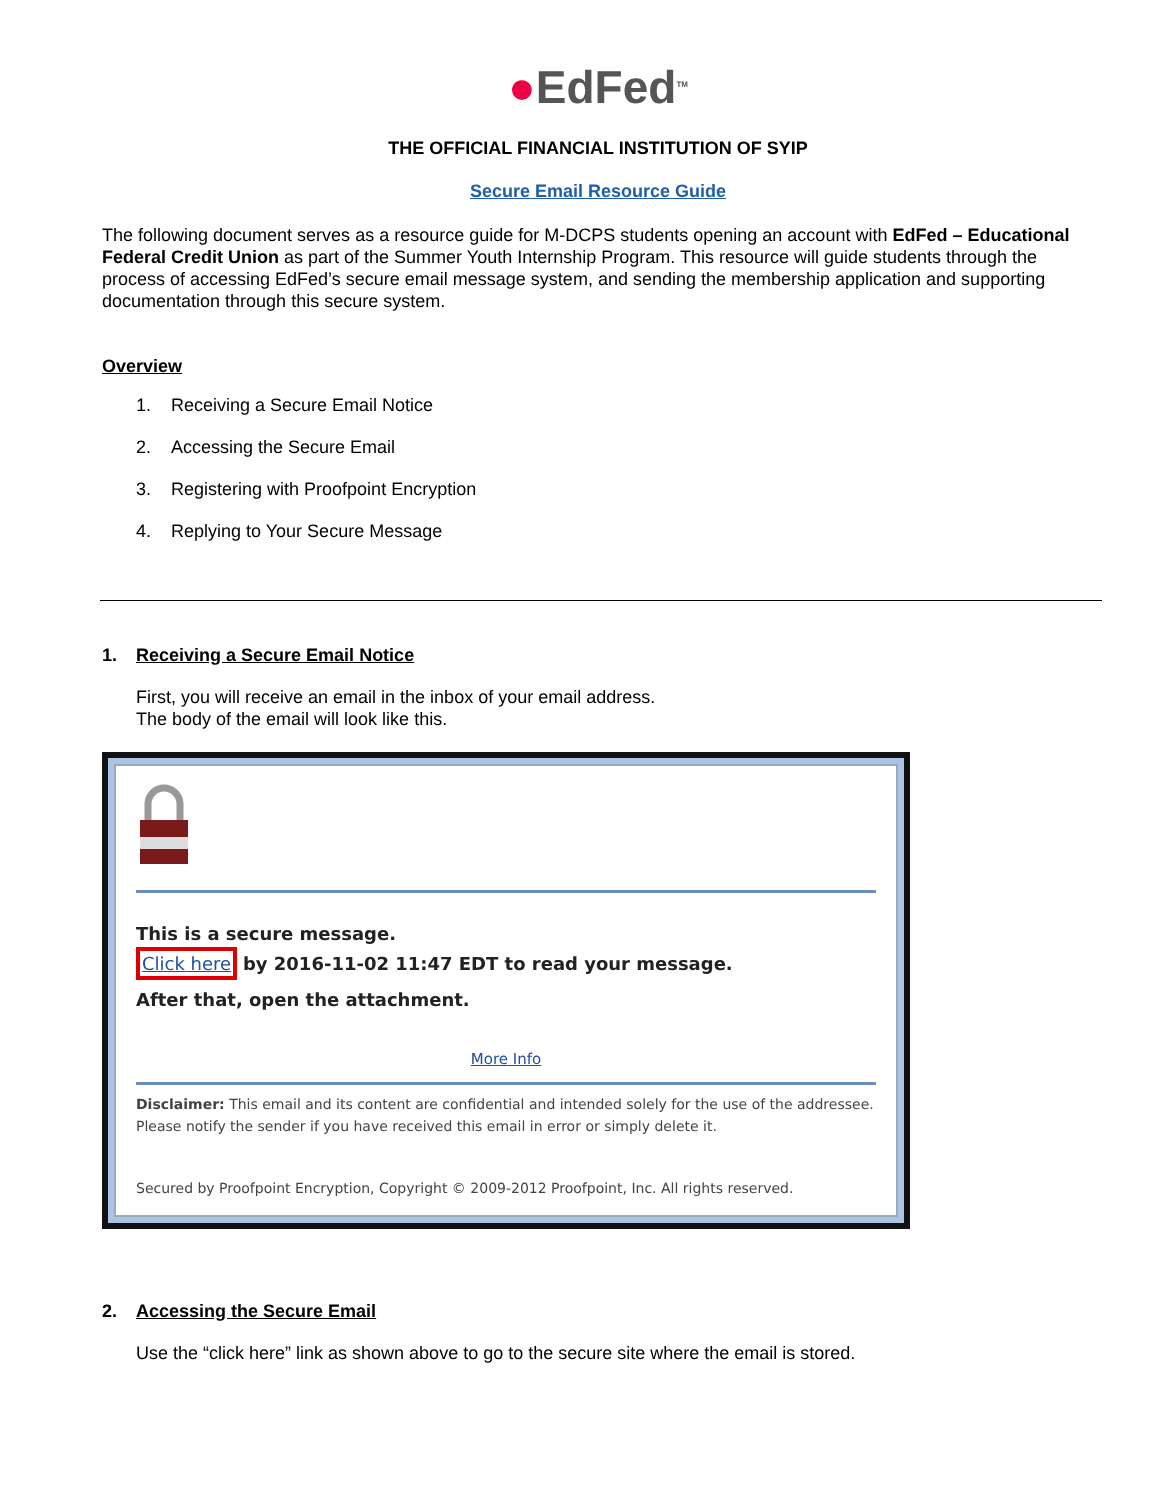●EdFed<sup>TM</sup>
THE OFFICIAL FINANCIAL INSTITUTION OF SYIP
Secure Email Resource Guide
The following document serves as a resource guide for M-DCPS students opening an account with EdFed – Educational Federal Credit Union as part of the Summer Youth Internship Program. This resource will guide students through the process of accessing EdFed’s secure email message system, and sending the membership application and supporting documentation through this secure system.
Overview
1. Receiving a Secure Email Notice
2. Accessing the Secure Email
3. Registering with Proofpoint Encryption
4. Replying to Your Secure Message
1. Receiving a Secure Email Notice
First, you will receive an email in the inbox of your email address.
The body of the email will look like this.
This is a secure message.
Click here by 2016-11-02 11:47 EDT to read your message.
After that, open the attachment.
More Info
Disclaimer: This email and its content are confidential and intended solely for the use of the addressee. Please notify the sender if you have received this email in error or simply delete it.
Secured by Proofpoint Encryption, Copyright © 2009-2012 Proofpoint, Inc. All rights reserved.
2. Accessing the Secure Email
Use the “click here” link as shown above to go to the secure site where the email is stored.